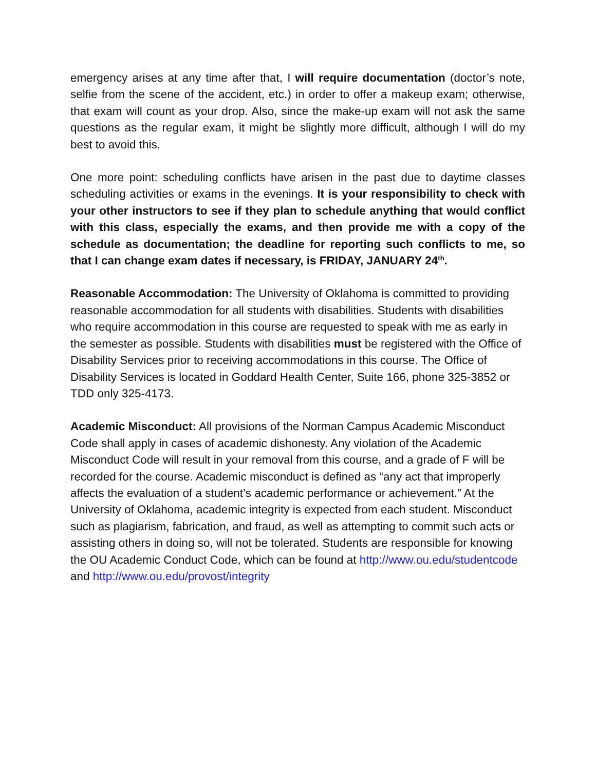emergency arises at any time after that, I will require documentation (doctor’s note, selfie from the scene of the accident, etc.) in order to offer a makeup exam; otherwise, that exam will count as your drop. Also, since the make-up exam will not ask the same questions as the regular exam, it might be slightly more difficult, although I will do my best to avoid this.
One more point: scheduling conflicts have arisen in the past due to daytime classes scheduling activities or exams in the evenings. It is your responsibility to check with your other instructors to see if they plan to schedule anything that would conflict with this class, especially the exams, and then provide me with a copy of the schedule as documentation; the deadline for reporting such conflicts to me, so that I can change exam dates if necessary, is FRIDAY, JANUARY 24<sup>th</sup>.
Reasonable Accommodation: The University of Oklahoma is committed to providing reasonable accommodation for all students with disabilities. Students with disabilities who require accommodation in this course are requested to speak with me as early in the semester as possible. Students with disabilities must be registered with the Office of Disability Services prior to receiving accommodations in this course. The Office of Disability Services is located in Goddard Health Center, Suite 166, phone 325-3852 or TDD only 325-4173.
Academic Misconduct: All provisions of the Norman Campus Academic Misconduct Code shall apply in cases of academic dishonesty. Any violation of the Academic Misconduct Code will result in your removal from this course, and a grade of F will be recorded for the course. Academic misconduct is defined as “any act that improperly affects the evaluation of a student’s academic performance or achievement.” At the University of Oklahoma, academic integrity is expected from each student. Misconduct such as plagiarism, fabrication, and fraud, as well as attempting to commit such acts or assisting others in doing so, will not be tolerated. Students are responsible for knowing the OU Academic Conduct Code, which can be found at http://www.ou.edu/studentcode and http://www.ou.edu/provost/integrity